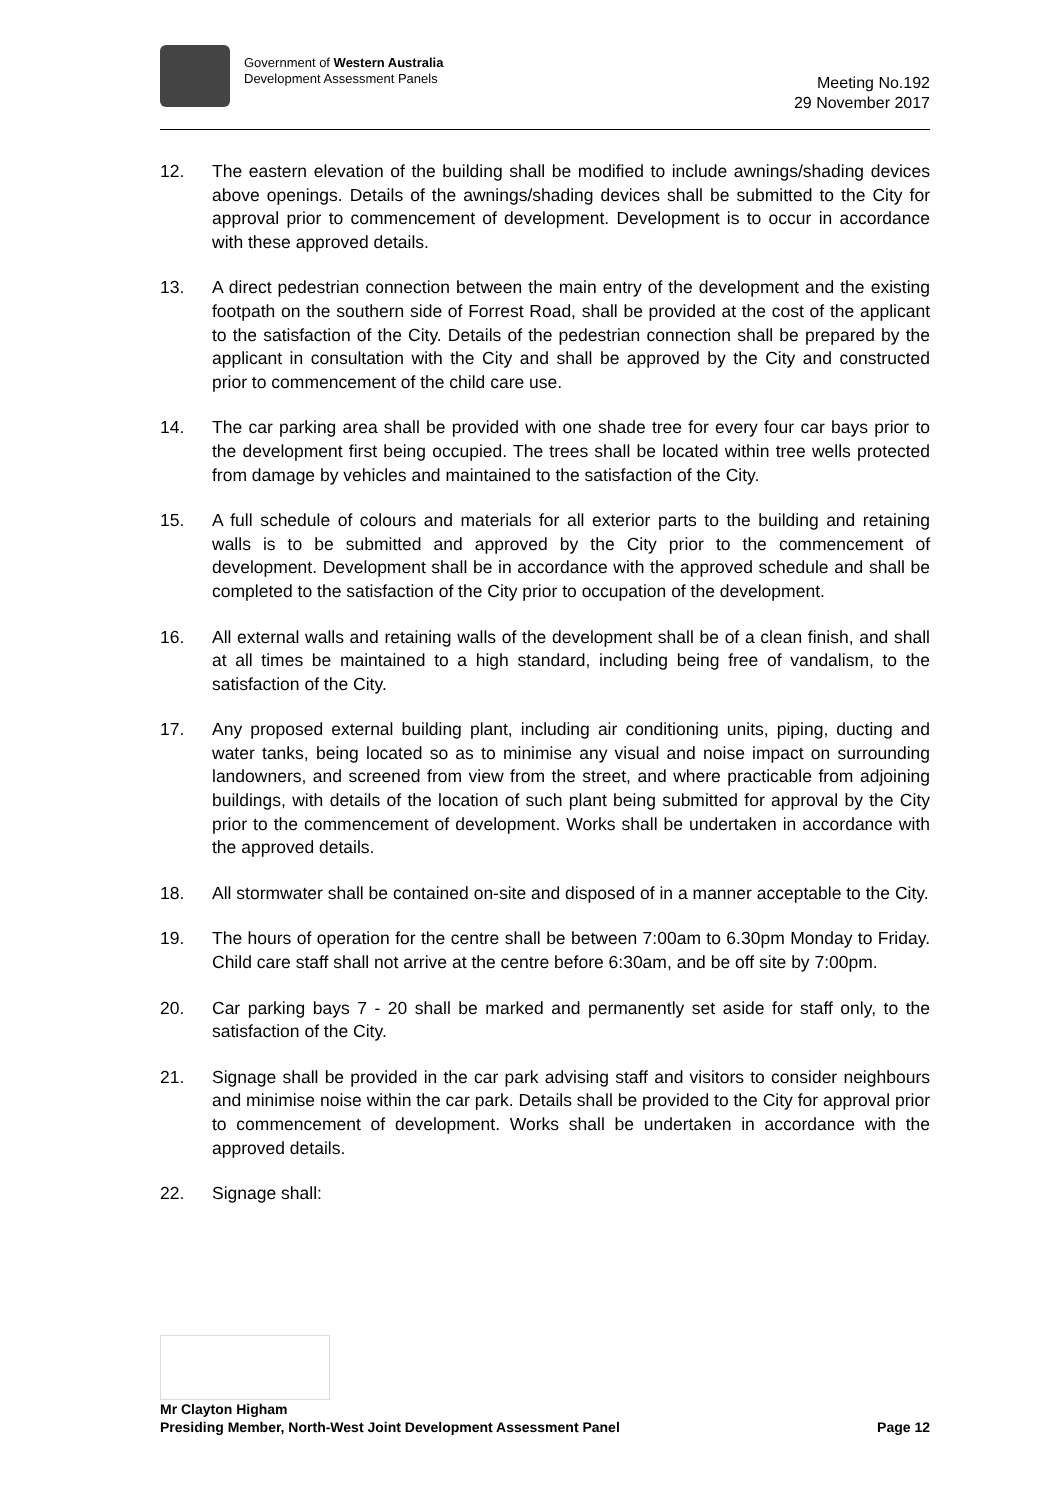Government of Western Australia
Development Assessment Panels
Meeting No.192
29 November 2017
12. The eastern elevation of the building shall be modified to include awnings/shading devices above openings. Details of the awnings/shading devices shall be submitted to the City for approval prior to commencement of development. Development is to occur in accordance with these approved details.
13. A direct pedestrian connection between the main entry of the development and the existing footpath on the southern side of Forrest Road, shall be provided at the cost of the applicant to the satisfaction of the City. Details of the pedestrian connection shall be prepared by the applicant in consultation with the City and shall be approved by the City and constructed prior to commencement of the child care use.
14. The car parking area shall be provided with one shade tree for every four car bays prior to the development first being occupied. The trees shall be located within tree wells protected from damage by vehicles and maintained to the satisfaction of the City.
15. A full schedule of colours and materials for all exterior parts to the building and retaining walls is to be submitted and approved by the City prior to the commencement of development. Development shall be in accordance with the approved schedule and shall be completed to the satisfaction of the City prior to occupation of the development.
16. All external walls and retaining walls of the development shall be of a clean finish, and shall at all times be maintained to a high standard, including being free of vandalism, to the satisfaction of the City.
17. Any proposed external building plant, including air conditioning units, piping, ducting and water tanks, being located so as to minimise any visual and noise impact on surrounding landowners, and screened from view from the street, and where practicable from adjoining buildings, with details of the location of such plant being submitted for approval by the City prior to the commencement of development. Works shall be undertaken in accordance with the approved details.
18. All stormwater shall be contained on-site and disposed of in a manner acceptable to the City.
19. The hours of operation for the centre shall be between 7:00am to 6.30pm Monday to Friday. Child care staff shall not arrive at the centre before 6:30am, and be off site by 7:00pm.
20. Car parking bays 7 - 20 shall be marked and permanently set aside for staff only, to the satisfaction of the City.
21. Signage shall be provided in the car park advising staff and visitors to consider neighbours and minimise noise within the car park. Details shall be provided to the City for approval prior to commencement of development. Works shall be undertaken in accordance with the approved details.
22. Signage shall:
Mr Clayton Higham
Presiding Member, North-West Joint Development Assessment Panel Page 12